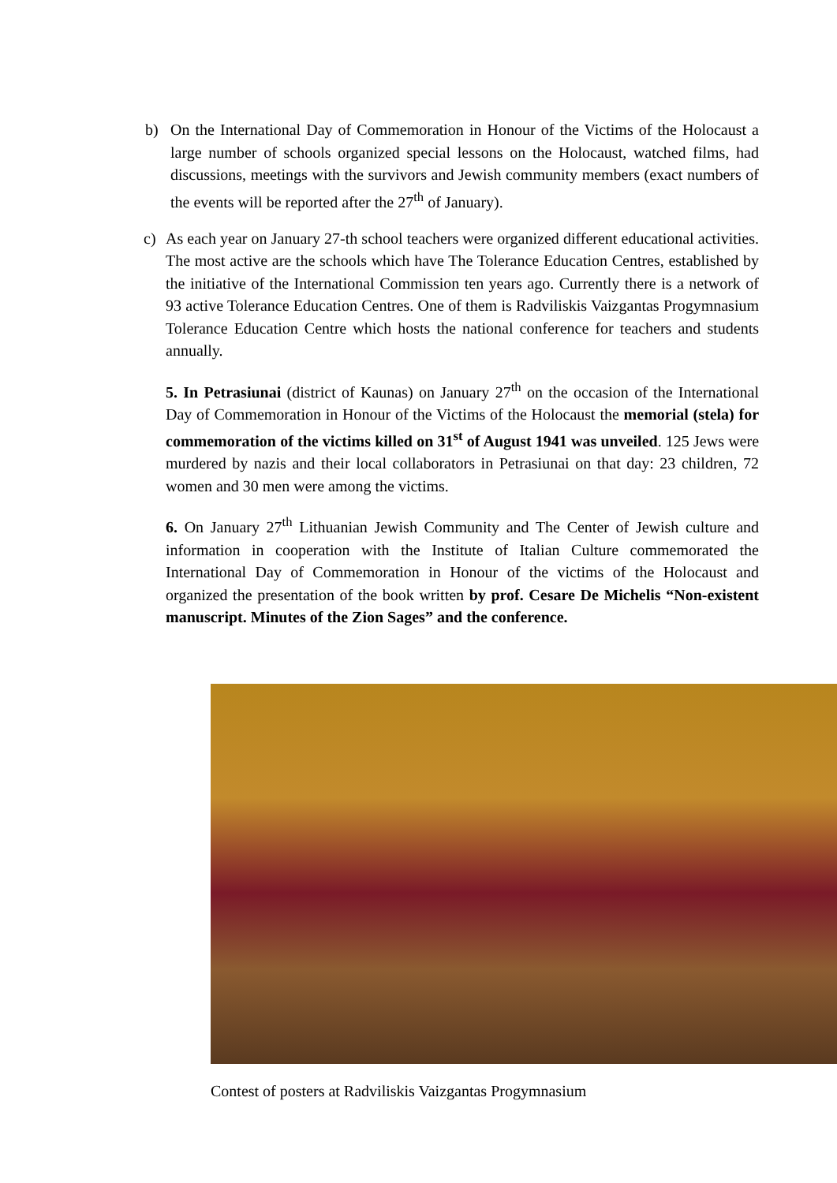b)
On the International Day of Commemoration in Honour of the Victims of the Holocaust a large number of schools organized special lessons on the Holocaust, watched films, had discussions, meetings with the survivors and Jewish community members (exact numbers of the events will be reported after the 27<sup>th</sup> of January).
c)
As each year on January 27-th school teachers were organized different educational activities. The most active are the schools which have The Tolerance Education Centres, established by the initiative of the International Commission ten years ago. Currently there is a network of 93 active Tolerance Education Centres. One of them is Radviliskis Vaizgantas Progymnasium Tolerance Education Centre which hosts the national conference for teachers and students annually.
5. In Petrasiunai (district of Kaunas) on January 27<sup>th</sup> on the occasion of the International Day of Commemoration in Honour of the Victims of the Holocaust the memorial (stela) for commemoration of the victims killed on 31<sup>st</sup> of August 1941 was unveiled. 125 Jews were murdered by nazis and their local collaborators in Petrasiunai on that day: 23 children, 72 women and 30 men were among the victims.
6. On January 27<sup>th</sup> Lithuanian Jewish Community and The Center of Jewish culture and information in cooperation with the Institute of Italian Culture commemorated the International Day of Commemoration in Honour of the victims of the Holocaust and organized the presentation of the book written by prof. Cesare De Michelis “Non-existent manuscript. Minutes of the Zion Sages” and the conference.
Contest of posters at Radviliskis Vaizgantas Progymnasium